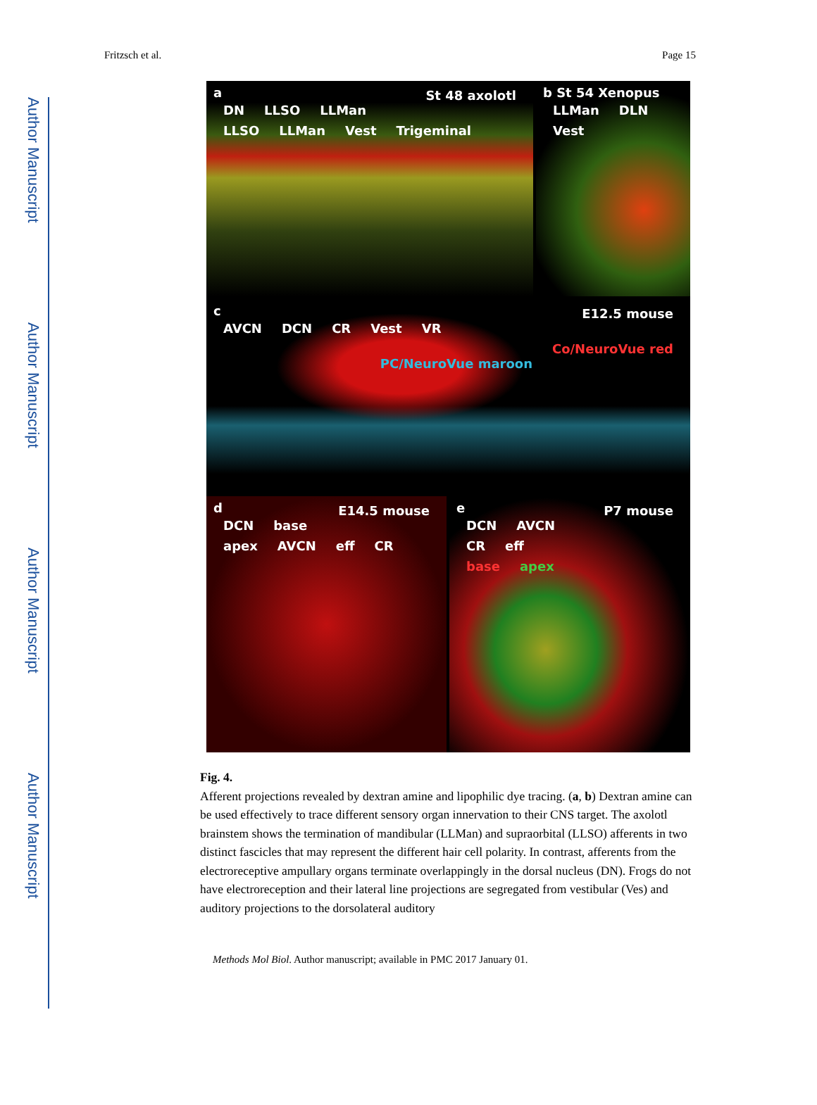Author Manuscript
Author Manuscript
Author Manuscript
Author Manuscript
Fritzsch et al. Page 15
a St 48 axolotl
DN LLSO LLMan LLSO LLMan Vest Trigeminal
b St 54 Xenopus
LLMan DLN Vest
c E12.5 mouse
AVCN DCN CR Vest VR
Co/NeuroVue red
PC/NeuroVue maroon
d E14.5 mouse
DCN base apex AVCN eff CR
e P7 mouse
DCN AVCN CR eff
base apex
Fig. 4.
Afferent projections revealed by dextran amine and lipophilic dye tracing. (a, b) Dextran amine can be used effectively to trace different sensory organ innervation to their CNS target. The axolotl brainstem shows the termination of mandibular (LLMan) and supraorbital (LLSO) afferents in two distinct fascicles that may represent the different hair cell polarity. In contrast, afferents from the electroreceptive ampullary organs terminate overlappingly in the dorsal nucleus (DN). Frogs do not have electroreception and their lateral line projections are segregated from vestibular (Ves) and auditory projections to the dorsolateral auditory
Methods Mol Biol. Author manuscript; available in PMC 2017 January 01.